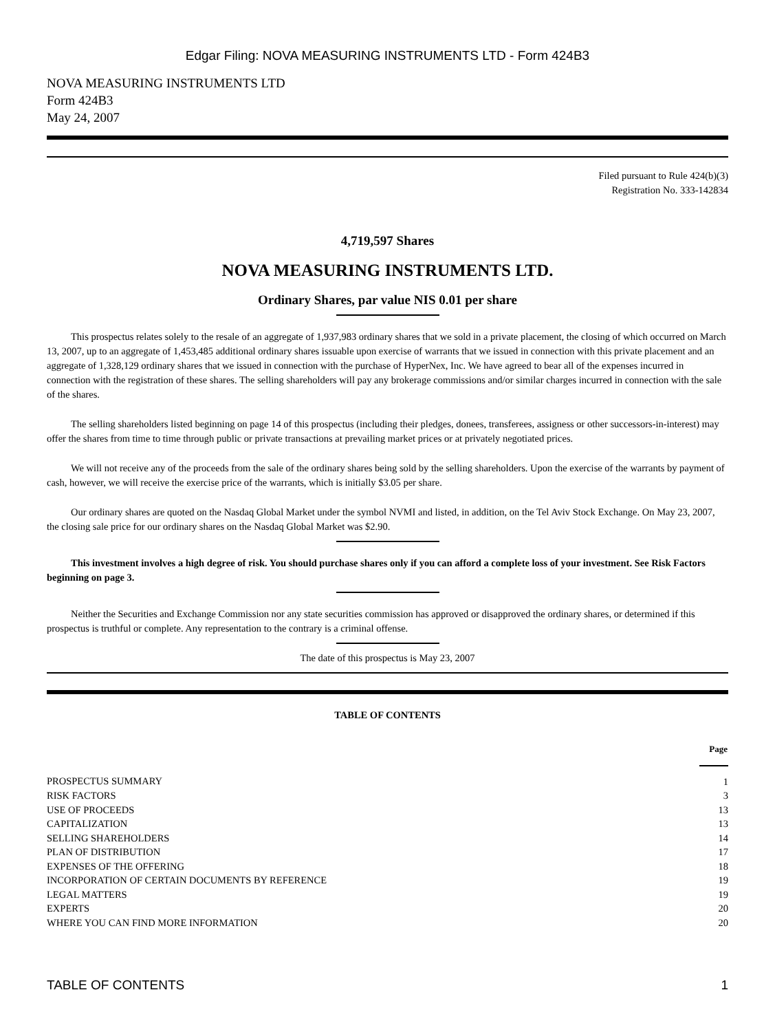Edgar Filing: NOVA MEASURING INSTRUMENTS LTD - Form 424B3
NOVA MEASURING INSTRUMENTS LTD
Form 424B3
May 24, 2007
Filed pursuant to Rule 424(b)(3)
Registration No. 333-142834
4,719,597 Shares
NOVA MEASURING INSTRUMENTS LTD.
Ordinary Shares, par value NIS 0.01 per share
This prospectus relates solely to the resale of an aggregate of 1,937,983 ordinary shares that we sold in a private placement, the closing of which occurred on March 13, 2007, up to an aggregate of 1,453,485 additional ordinary shares issuable upon exercise of warrants that we issued in connection with this private placement and an aggregate of 1,328,129 ordinary shares that we issued in connection with the purchase of HyperNex, Inc. We have agreed to bear all of the expenses incurred in connection with the registration of these shares. The selling shareholders will pay any brokerage commissions and/or similar charges incurred in connection with the sale of the shares.
The selling shareholders listed beginning on page 14 of this prospectus (including their pledges, donees, transferees, assigness or other successors-in-interest) may offer the shares from time to time through public or private transactions at prevailing market prices or at privately negotiated prices.
We will not receive any of the proceeds from the sale of the ordinary shares being sold by the selling shareholders. Upon the exercise of the warrants by payment of cash, however, we will receive the exercise price of the warrants, which is initially $3.05 per share.
Our ordinary shares are quoted on the Nasdaq Global Market under the symbol NVMI and listed, in addition, on the Tel Aviv Stock Exchange. On May 23, 2007, the closing sale price for our ordinary shares on the Nasdaq Global Market was $2.90.
This investment involves a high degree of risk. You should purchase shares only if you can afford a complete loss of your investment. See Risk Factors beginning on page 3.
Neither the Securities and Exchange Commission nor any state securities commission has approved or disapproved the ordinary shares, or determined if this prospectus is truthful or complete. Any representation to the contrary is a criminal offense.
The date of this prospectus is May 23, 2007
TABLE OF CONTENTS
| | Page |
| PROSPECTUS SUMMARY | 1 |
| RISK FACTORS | 3 |
| USE OF PROCEEDS | 13 |
| CAPITALIZATION | 13 |
| SELLING SHAREHOLDERS | 14 |
| PLAN OF DISTRIBUTION | 17 |
| EXPENSES OF THE OFFERING | 18 |
| INCORPORATION OF CERTAIN DOCUMENTS BY REFERENCE | 19 |
| LEGAL MATTERS | 19 |
| EXPERTS | 20 |
| WHERE YOU CAN FIND MORE INFORMATION | 20 |
TABLE OF CONTENTS 1